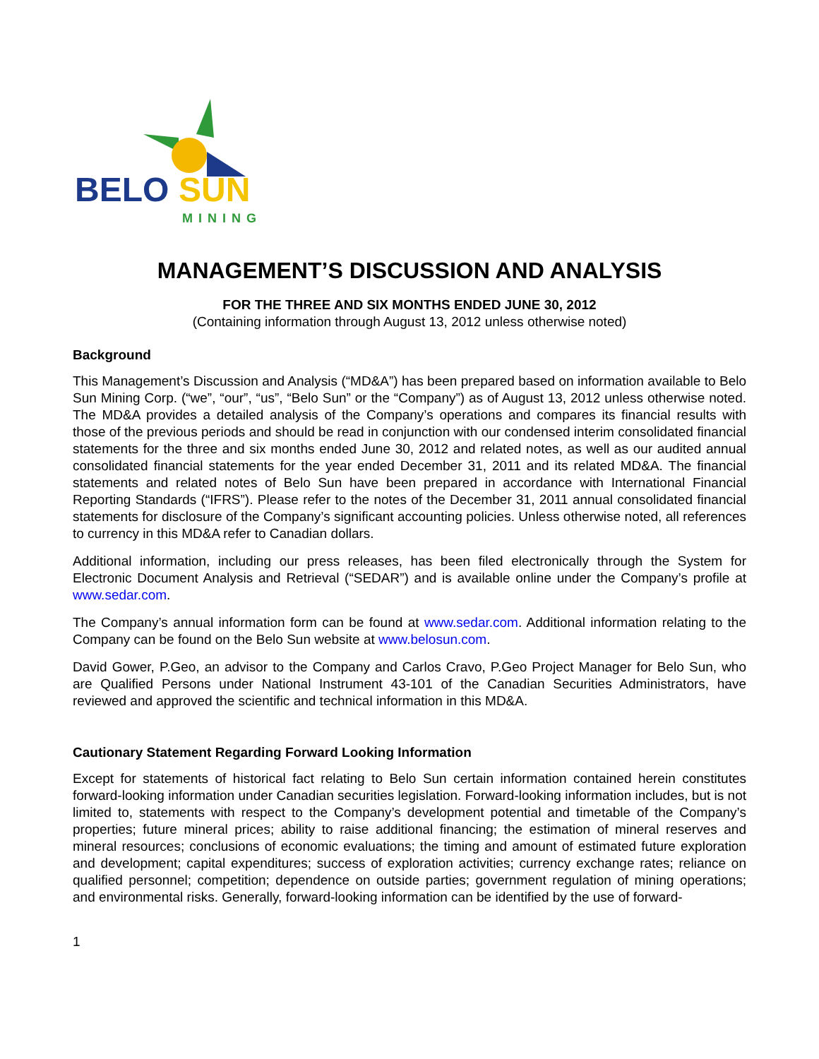BELO
SUN
MINING
MANAGEMENT’S DISCUSSION AND ANALYSIS
FOR THE THREE AND SIX MONTHS ENDED JUNE 30, 2012
(Containing information through August 13, 2012 unless otherwise noted)
Background
This Management’s Discussion and Analysis (“MD&A”) has been prepared based on information available to Belo Sun Mining Corp. (“we”, “our”, “us”, “Belo Sun” or the “Company”) as of August 13, 2012 unless otherwise noted. The MD&A provides a detailed analysis of the Company’s operations and compares its financial results with those of the previous periods and should be read in conjunction with our condensed interim consolidated financial statements for the three and six months ended June 30, 2012 and related notes, as well as our audited annual consolidated financial statements for the year ended December 31, 2011 and its related MD&A. The financial statements and related notes of Belo Sun have been prepared in accordance with International Financial Reporting Standards (“IFRS”). Please refer to the notes of the December 31, 2011 annual consolidated financial statements for disclosure of the Company’s significant accounting policies. Unless otherwise noted, all references to currency in this MD&A refer to Canadian dollars.
Additional information, including our press releases, has been filed electronically through the System for Electronic Document Analysis and Retrieval (“SEDAR”) and is available online under the Company’s profile at www.sedar.com.
The Company’s annual information form can be found at www.sedar.com. Additional information relating to the Company can be found on the Belo Sun website at www.belosun.com.
David Gower, P.Geo, an advisor to the Company and Carlos Cravo, P.Geo Project Manager for Belo Sun, who are Qualified Persons under National Instrument 43-101 of the Canadian Securities Administrators, have reviewed and approved the scientific and technical information in this MD&A.
Cautionary Statement Regarding Forward Looking Information
Except for statements of historical fact relating to Belo Sun certain information contained herein constitutes forward-looking information under Canadian securities legislation. Forward-looking information includes, but is not limited to, statements with respect to the Company’s development potential and timetable of the Company’s properties; future mineral prices; ability to raise additional financing; the estimation of mineral reserves and mineral resources; conclusions of economic evaluations; the timing and amount of estimated future exploration and development; capital expenditures; success of exploration activities; currency exchange rates; reliance on qualified personnel; competition; dependence on outside parties; government regulation of mining operations; and environmental risks. Generally, forward-looking information can be identified by the use of forward-
1